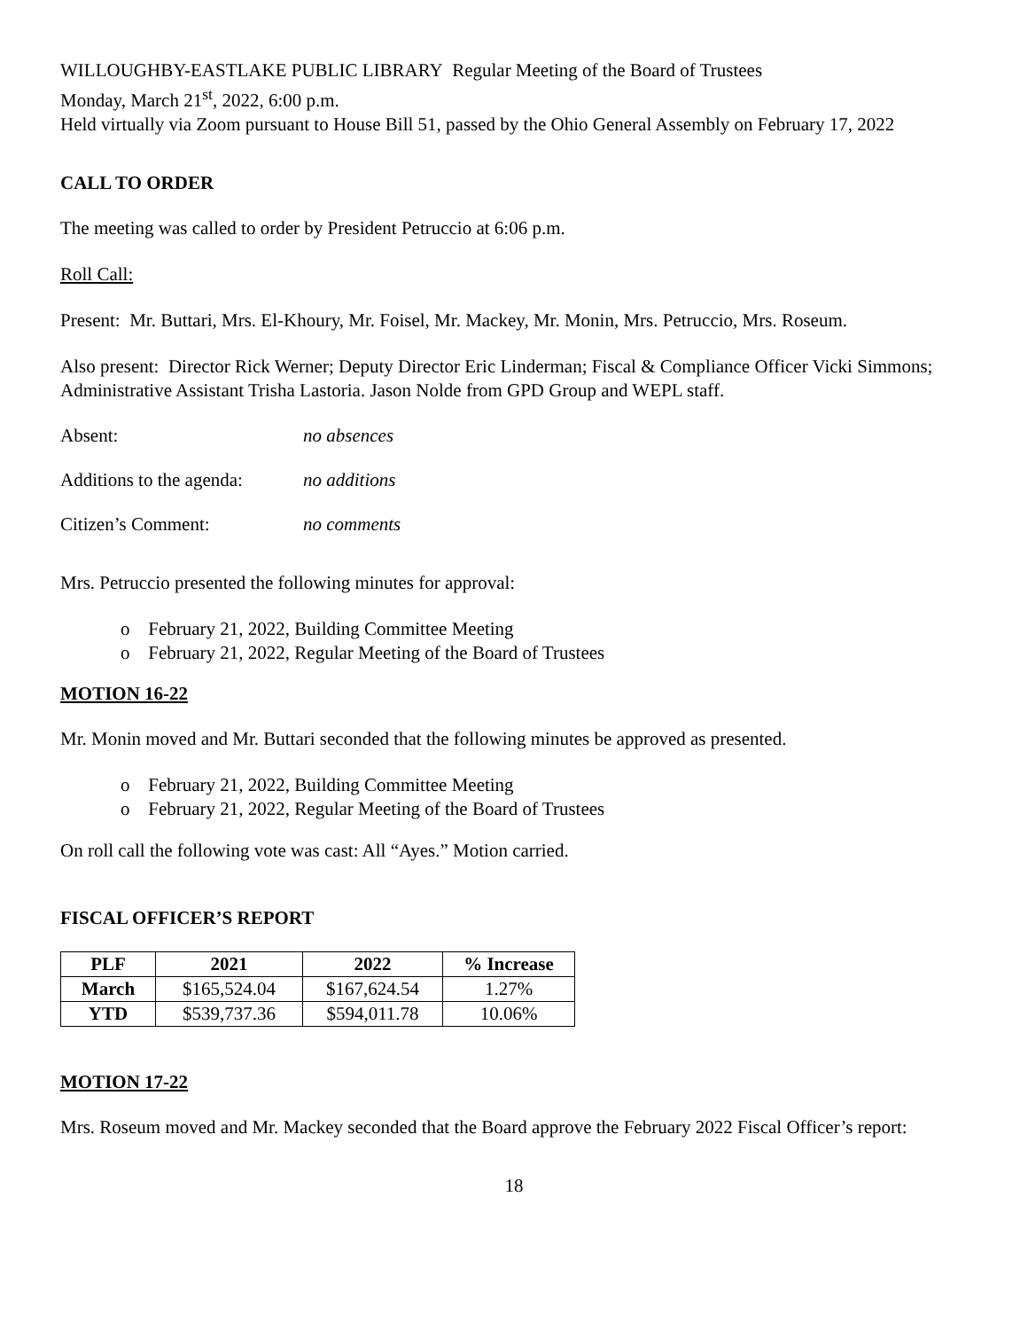WILLOUGHBY-EASTLAKE PUBLIC LIBRARY Regular Meeting of the Board of Trustees
Monday, March 21<sup>st</sup>, 2022, 6:00 p.m.
Held virtually via Zoom pursuant to House Bill 51, passed by the Ohio General Assembly on February 17, 2022
CALL TO ORDER
The meeting was called to order by President Petruccio at 6:06 p.m.
Roll Call:
Present: Mr. Buttari, Mrs. El-Khoury, Mr. Foisel, Mr. Mackey, Mr. Monin, Mrs. Petruccio, Mrs. Roseum.
Also present: Director Rick Werner; Deputy Director Eric Linderman; Fiscal & Compliance Officer Vicki Simmons; Administrative Assistant Trisha Lastoria. Jason Nolde from GPD Group and WEPL staff.
Absent: no absences
Additions to the agenda: no additions
Citizen’s Comment: no comments
Mrs. Petruccio presented the following minutes for approval:
o February 21, 2022, Building Committee Meeting
o February 21, 2022, Regular Meeting of the Board of Trustees
MOTION 16-22
Mr. Monin moved and Mr. Buttari seconded that the following minutes be approved as presented.
o February 21, 2022, Building Committee Meeting
o February 21, 2022, Regular Meeting of the Board of Trustees
On roll call the following vote was cast: All “Ayes.” Motion carried.
FISCAL OFFICER’S REPORT
| PLF | 2021 | 2022 | % Increase |
| --- | --- | --- | --- |
| March | $165,524.04 | $167,624.54 | 1.27% |
| YTD | $539,737.36 | $594,011.78 | 10.06% |
MOTION 17-22
Mrs. Roseum moved and Mr. Mackey seconded that the Board approve the February 2022 Fiscal Officer’s report:
18